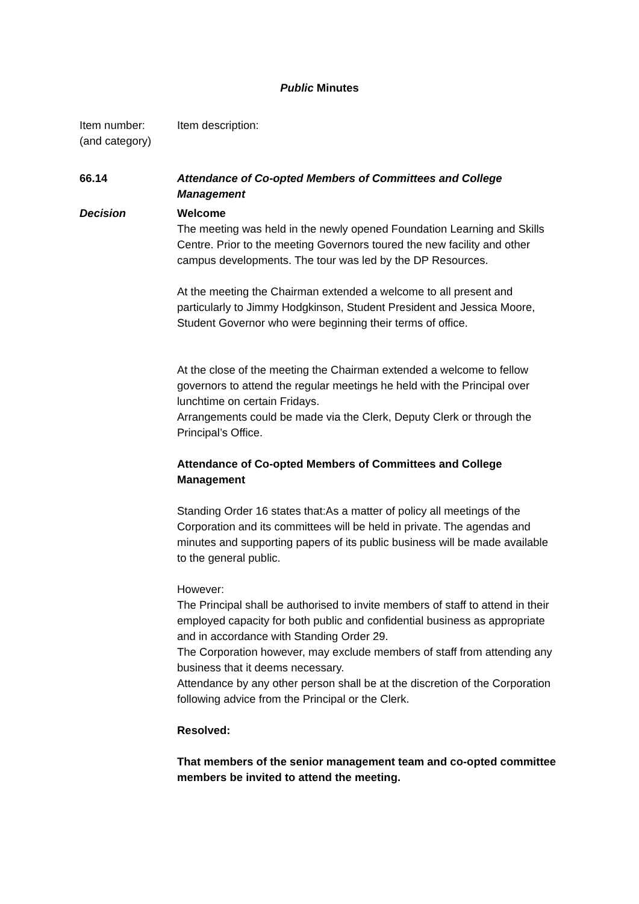Public Minutes
Item number:
(and category)
Item description:
66.14 Attendance of Co-opted Members of Committees and College Management
Decision Welcome
The meeting was held in the newly opened Foundation Learning and Skills Centre. Prior to the meeting Governors toured the new facility and other campus developments. The tour was led by the DP Resources.
At the meeting the Chairman extended a welcome to all present and particularly to Jimmy Hodgkinson, Student President and Jessica Moore, Student Governor who were beginning their terms of office.
At the close of the meeting the Chairman extended a welcome to fellow governors to attend the regular meetings he held with the Principal over lunchtime on certain Fridays.
Arrangements could be made via the Clerk, Deputy Clerk or through the Principal’s Office.
Attendance of Co-opted Members of Committees and College Management
Standing Order 16 states that:As a matter of policy all meetings of the Corporation and its committees will be held in private. The agendas and minutes and supporting papers of its public business will be made available to the general public.
However:
The Principal shall be authorised to invite members of staff to attend in their employed capacity for both public and confidential business as appropriate and in accordance with Standing Order 29.
The Corporation however, may exclude members of staff from attending any business that it deems necessary.
Attendance by any other person shall be at the discretion of the Corporation following advice from the Principal or the Clerk.
Resolved:
That members of the senior management team and co-opted committee members be invited to attend the meeting.